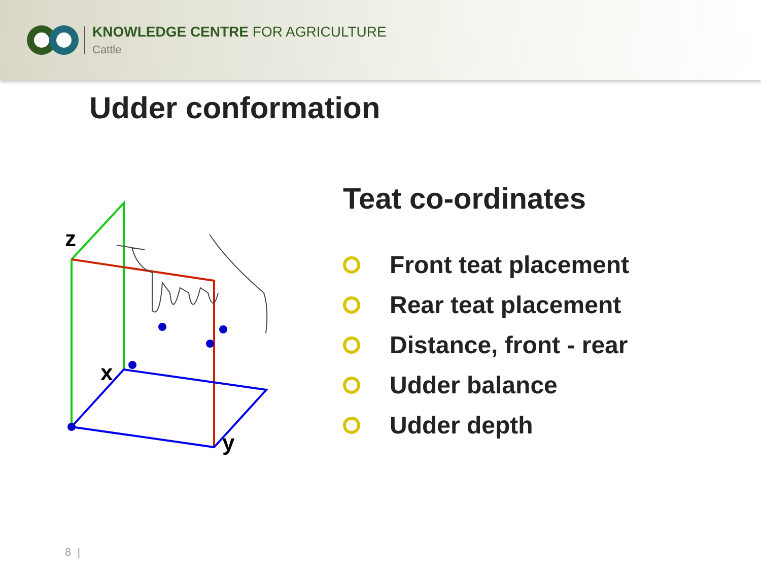KNOWLEDGE CENTRE FOR AGRICULTURE
Cattle
Udder conformation
z
x
y
Teat co-ordinates
Front teat placement
Rear teat placement
Distance, front - rear
Udder balance
Udder depth
8 |